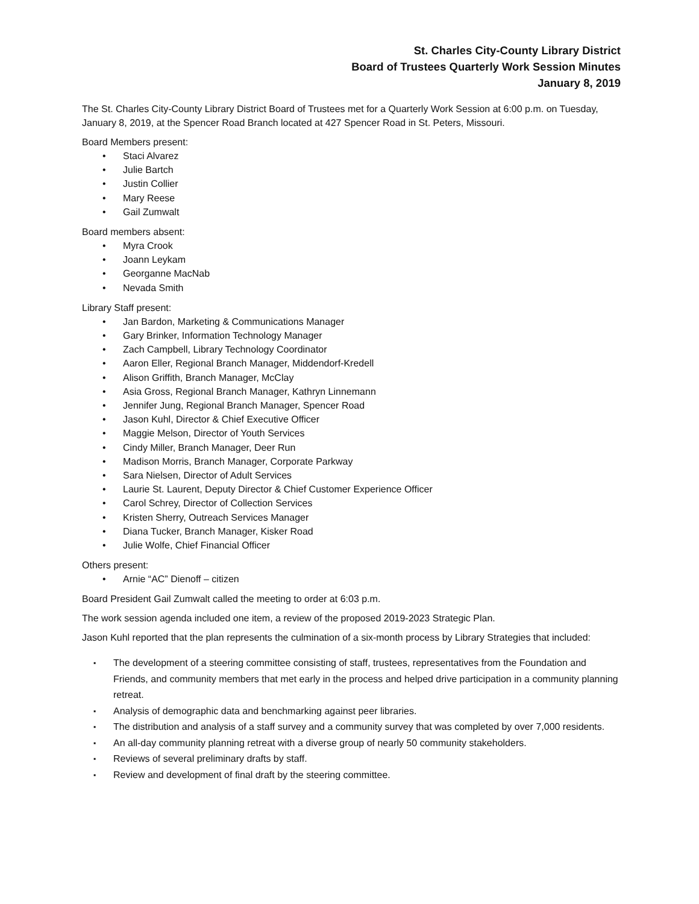St. Charles City-County Library District
Board of Trustees Quarterly Work Session Minutes
January 8, 2019
The St. Charles City-County Library District Board of Trustees met for a Quarterly Work Session at 6:00 p.m. on Tuesday, January 8, 2019, at the Spencer Road Branch located at 427 Spencer Road in St. Peters, Missouri.
Board Members present:
• Staci Alvarez
• Julie Bartch
• Justin Collier
• Mary Reese
• Gail Zumwalt
Board members absent:
• Myra Crook
• Joann Leykam
• Georganne MacNab
• Nevada Smith
Library Staff present:
• Jan Bardon, Marketing & Communications Manager
• Gary Brinker, Information Technology Manager
• Zach Campbell, Library Technology Coordinator
• Aaron Eller, Regional Branch Manager, Middendorf-Kredell
• Alison Griffith, Branch Manager, McClay
• Asia Gross, Regional Branch Manager, Kathryn Linnemann
• Jennifer Jung, Regional Branch Manager, Spencer Road
• Jason Kuhl, Director & Chief Executive Officer
• Maggie Melson, Director of Youth Services
• Cindy Miller, Branch Manager, Deer Run
• Madison Morris, Branch Manager, Corporate Parkway
• Sara Nielsen, Director of Adult Services
• Laurie St. Laurent, Deputy Director & Chief Customer Experience Officer
• Carol Schrey, Director of Collection Services
• Kristen Sherry, Outreach Services Manager
• Diana Tucker, Branch Manager, Kisker Road
• Julie Wolfe, Chief Financial Officer
Others present:
• Arnie “AC” Dienoff – citizen
Board President Gail Zumwalt called the meeting to order at 6:03 p.m.
The work session agenda included one item, a review of the proposed 2019-2023 Strategic Plan.
Jason Kuhl reported that the plan represents the culmination of a six-month process by Library Strategies that included:
▪ The development of a steering committee consisting of staff, trustees, representatives from the Foundation and Friends, and community members that met early in the process and helped drive participation in a community planning retreat.
▪ Analysis of demographic data and benchmarking against peer libraries.
▪ The distribution and analysis of a staff survey and a community survey that was completed by over 7,000 residents.
▪ An all-day community planning retreat with a diverse group of nearly 50 community stakeholders.
▪ Reviews of several preliminary drafts by staff.
▪ Review and development of final draft by the steering committee.